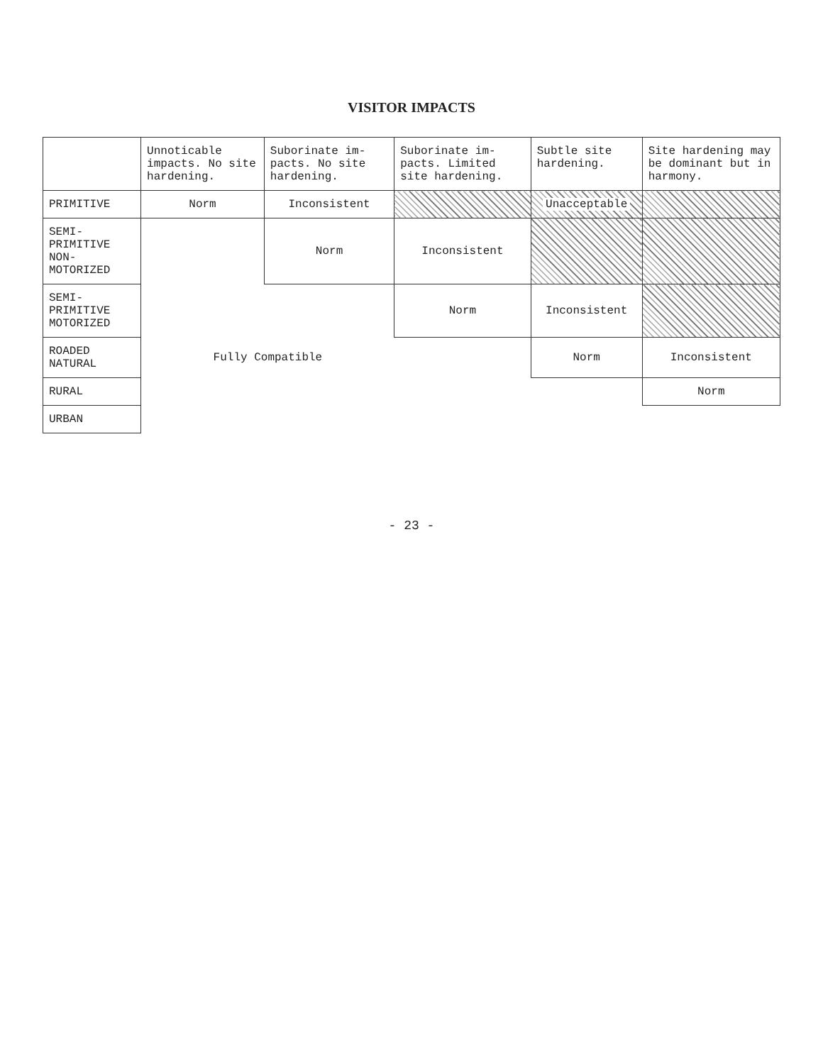VISITOR IMPACTS
| | Unnoticable impacts. No site hardening. | Suborinate im- pacts. No site hardening. | Suborinate im- pacts. Limited site hardening. | Subtle site hardening. | Site hardening may be dominant but in harmony. |
| --- | --- | --- | --- | --- | --- |
| PRIMITIVE | Norm | Inconsistent | | Unacceptable | |
| SEMI-PRIMITIVE NON-MOTORIZED | | Norm | Inconsistent | | |
| SEMI-PRIMITIVE MOTORIZED | | | Norm | Inconsistent | |
| ROADED NATURAL | Fully Compatible | | | Norm | Inconsistent |
| RURAL | | | | | Norm |
| URBAN | | | | | |
- 23 -